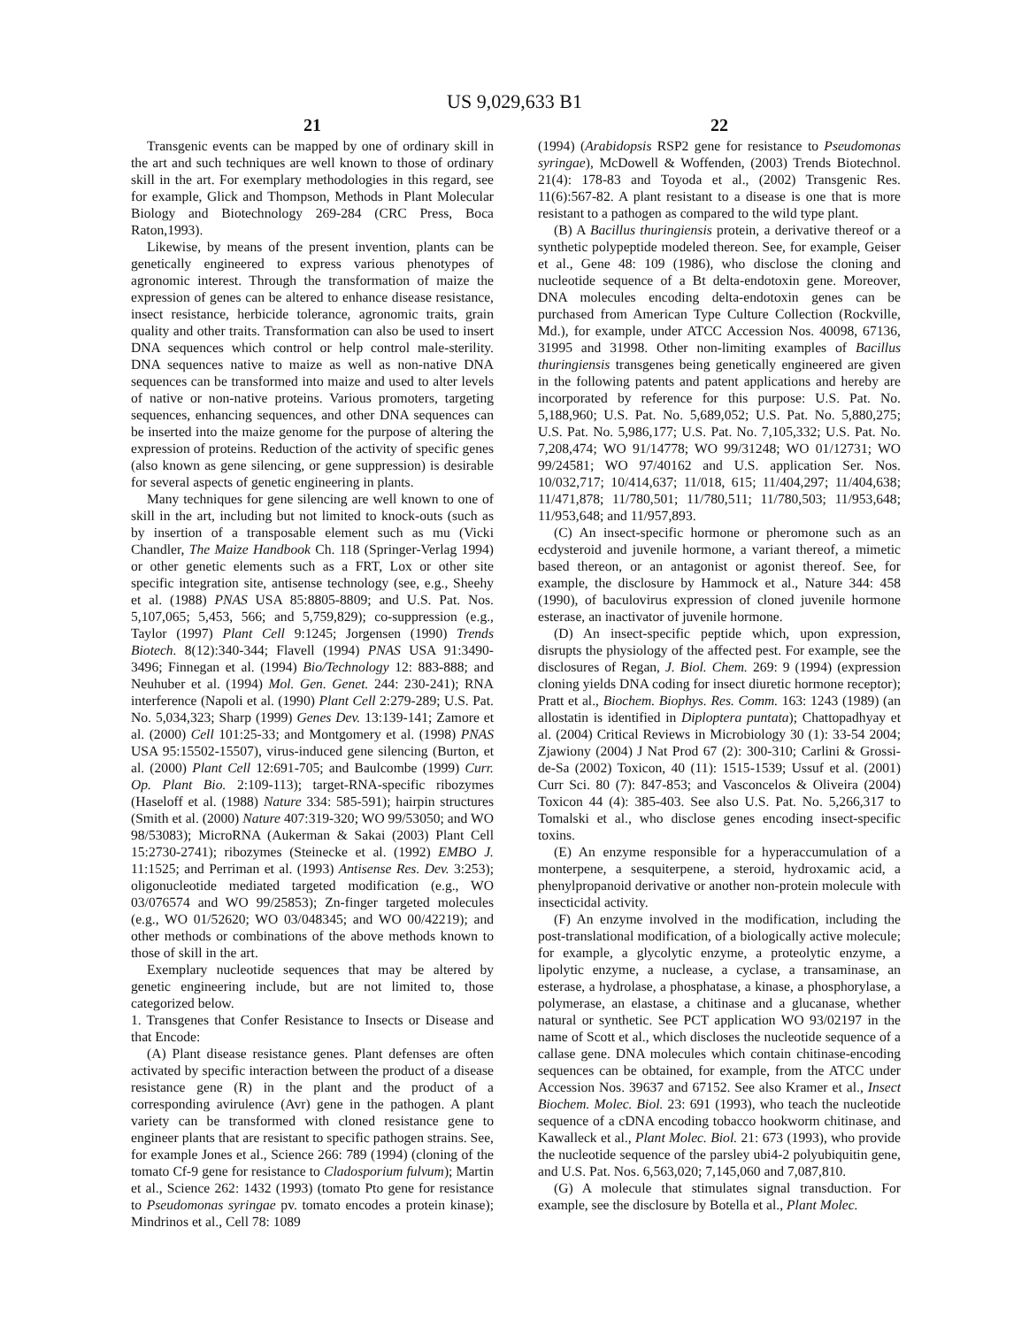US 9,029,633 B1
21
Transgenic events can be mapped by one of ordinary skill in the art and such techniques are well known to those of ordinary skill in the art. For exemplary methodologies in this regard, see for example, Glick and Thompson, Methods in Plant Molecular Biology and Biotechnology 269-284 (CRC Press, Boca Raton,1993).
Likewise, by means of the present invention, plants can be genetically engineered to express various phenotypes of agronomic interest. Through the transformation of maize the expression of genes can be altered to enhance disease resistance, insect resistance, herbicide tolerance, agronomic traits, grain quality and other traits. Transformation can also be used to insert DNA sequences which control or help control male-sterility. DNA sequences native to maize as well as non-native DNA sequences can be transformed into maize and used to alter levels of native or non-native proteins. Various promoters, targeting sequences, enhancing sequences, and other DNA sequences can be inserted into the maize genome for the purpose of altering the expression of proteins. Reduction of the activity of specific genes (also known as gene silencing, or gene suppression) is desirable for several aspects of genetic engineering in plants.
Many techniques for gene silencing are well known to one of skill in the art, including but not limited to knock-outs (such as by insertion of a transposable element such as mu (Vicki Chandler, The Maize Handbook Ch. 118 (Springer-Verlag 1994) or other genetic elements such as a FRT, Lox or other site specific integration site, antisense technology (see, e.g., Sheehy et al. (1988) PNAS USA 85:8805-8809; and U.S. Pat. Nos. 5,107,065; 5,453, 566; and 5,759,829); co-suppression (e.g., Taylor (1997) Plant Cell 9:1245; Jorgensen (1990) Trends Biotech. 8(12):340-344; Flavell (1994) PNAS USA 91:3490-3496; Finnegan et al. (1994) Bio/Technology 12: 883-888; and Neuhuber et al. (1994) Mol. Gen. Genet. 244: 230-241); RNA interference (Napoli et al. (1990) Plant Cell 2:279-289; U.S. Pat. No. 5,034,323; Sharp (1999) Genes Dev. 13:139-141; Zamore et al. (2000) Cell 101:25-33; and Montgomery et al. (1998) PNAS USA 95:15502-15507), virus-induced gene silencing (Burton, et al. (2000) Plant Cell 12:691-705; and Baulcombe (1999) Curr. Op. Plant Bio. 2:109-113); target-RNA-specific ribozymes (Haseloff et al. (1988) Nature 334: 585-591); hairpin structures (Smith et al. (2000) Nature 407:319-320; WO 99/53050; and WO 98/53083); MicroRNA (Aukerman & Sakai (2003) Plant Cell 15:2730-2741); ribozymes (Steinecke et al. (1992) EMBO J. 11:1525; and Perriman et al. (1993) Antisense Res. Dev. 3:253); oligonucleotide mediated targeted modification (e.g., WO 03/076574 and WO 99/25853); Zn-finger targeted molecules (e.g., WO 01/52620; WO 03/048345; and WO 00/42219); and other methods or combinations of the above methods known to those of skill in the art.
Exemplary nucleotide sequences that may be altered by genetic engineering include, but are not limited to, those categorized below.
1. Transgenes that Confer Resistance to Insects or Disease and that Encode:
(A) Plant disease resistance genes. Plant defenses are often activated by specific interaction between the product of a disease resistance gene (R) in the plant and the product of a corresponding avirulence (Avr) gene in the pathogen. A plant variety can be transformed with cloned resistance gene to engineer plants that are resistant to specific pathogen strains. See, for example Jones et al., Science 266: 789 (1994) (cloning of the tomato Cf-9 gene for resistance to Cladosporium fulvum); Martin et al., Science 262: 1432 (1993) (tomato Pto gene for resistance to Pseudomonas syringae pv. tomato encodes a protein kinase); Mindrinos et al., Cell 78: 1089
22
(1994) (Arabidopsis RSP2 gene for resistance to Pseudomonas syringae), McDowell & Woffenden, (2003) Trends Biotechnol. 21(4): 178-83 and Toyoda et al., (2002) Transgenic Res. 11(6):567-82. A plant resistant to a disease is one that is more resistant to a pathogen as compared to the wild type plant.
(B) A Bacillus thuringiensis protein, a derivative thereof or a synthetic polypeptide modeled thereon. See, for example, Geiser et al., Gene 48: 109 (1986), who disclose the cloning and nucleotide sequence of a Bt delta-endotoxin gene. Moreover, DNA molecules encoding delta-endotoxin genes can be purchased from American Type Culture Collection (Rockville, Md.), for example, under ATCC Accession Nos. 40098, 67136, 31995 and 31998. Other non-limiting examples of Bacillus thuringiensis transgenes being genetically engineered are given in the following patents and patent applications and hereby are incorporated by reference for this purpose: U.S. Pat. No. 5,188,960; U.S. Pat. No. 5,689,052; U.S. Pat. No. 5,880,275; U.S. Pat. No. 5,986,177; U.S. Pat. No. 7,105,332; U.S. Pat. No. 7,208,474; WO 91/14778; WO 99/31248; WO 01/12731; WO 99/24581; WO 97/40162 and U.S. application Ser. Nos. 10/032,717; 10/414,637; 11/018, 615; 11/404,297; 11/404,638; 11/471,878; 11/780,501; 11/780,511; 11/780,503; 11/953,648; 11/953,648; and 11/957,893.
(C) An insect-specific hormone or pheromone such as an ecdysteroid and juvenile hormone, a variant thereof, a mimetic based thereon, or an antagonist or agonist thereof. See, for example, the disclosure by Hammock et al., Nature 344: 458 (1990), of baculovirus expression of cloned juvenile hormone esterase, an inactivator of juvenile hormone.
(D) An insect-specific peptide which, upon expression, disrupts the physiology of the affected pest. For example, see the disclosures of Regan, J. Biol. Chem. 269: 9 (1994) (expression cloning yields DNA coding for insect diuretic hormone receptor); Pratt et al., Biochem. Biophys. Res. Comm. 163: 1243 (1989) (an allostatin is identified in Diploptera puntata); Chattopadhyay et al. (2004) Critical Reviews in Microbiology 30 (1): 33-54 2004; Zjawiony (2004) J Nat Prod 67 (2): 300-310; Carlini & Grossi-de-Sa (2002) Toxicon, 40 (11): 1515-1539; Ussuf et al. (2001) Curr Sci. 80 (7): 847-853; and Vasconcelos & Oliveira (2004) Toxicon 44 (4): 385-403. See also U.S. Pat. No. 5,266,317 to Tomalski et al., who disclose genes encoding insect-specific toxins.
(E) An enzyme responsible for a hyperaccumulation of a monterpene, a sesquiterpene, a steroid, hydroxamic acid, a phenylpropanoid derivative or another non-protein molecule with insecticidal activity.
(F) An enzyme involved in the modification, including the post-translational modification, of a biologically active molecule; for example, a glycolytic enzyme, a proteolytic enzyme, a lipolytic enzyme, a nuclease, a cyclase, a transaminase, an esterase, a hydrolase, a phosphatase, a kinase, a phosphorylase, a polymerase, an elastase, a chitinase and a glucanase, whether natural or synthetic. See PCT application WO 93/02197 in the name of Scott et al., which discloses the nucleotide sequence of a callase gene. DNA molecules which contain chitinase-encoding sequences can be obtained, for example, from the ATCC under Accession Nos. 39637 and 67152. See also Kramer et al., Insect Biochem. Molec. Biol. 23: 691 (1993), who teach the nucleotide sequence of a cDNA encoding tobacco hookworm chitinase, and Kawalleck et al., Plant Molec. Biol. 21: 673 (1993), who provide the nucleotide sequence of the parsley ubi4-2 polyubiquitin gene, and U.S. Pat. Nos. 6,563,020; 7,145,060 and 7,087,810.
(G) A molecule that stimulates signal transduction. For example, see the disclosure by Botella et al., Plant Molec.